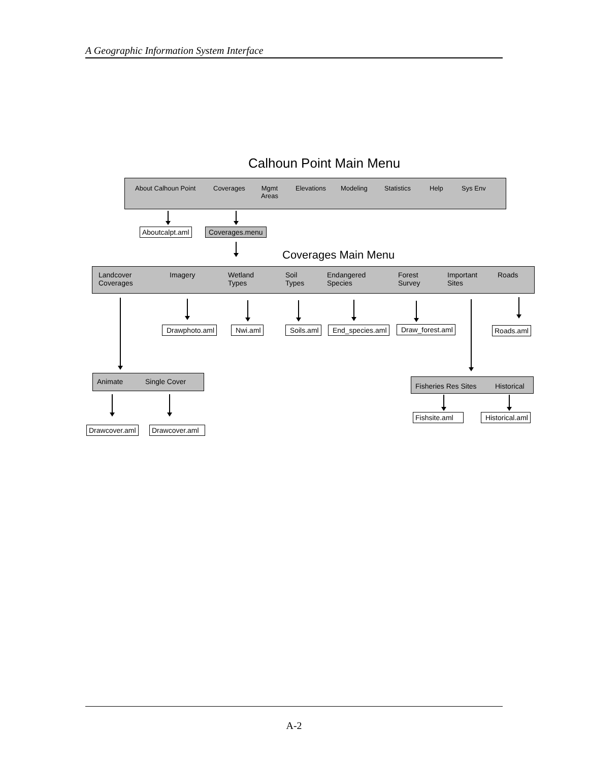A Geographic Information System Interface
Calhoun Point Main Menu
About Calhoun Point Coverages Mgmt
Areas
Elevations Modeling Statistics Help Sys Env
Aboutcalpt.aml Coverages.menu
Coverages Main Menu
Landcover
Coverages
Imagery Wetland
Types
Soil
Types
Endangered
Species
Forest
Survey
Important
Sites
Roads
Drawphoto.aml Nwi.aml Soils.aml End_species.aml Draw_forest.aml Roads.aml
Animate Single Cover
Fisheries Res Sites Historical
Fishsite.aml Historical.aml
Drawcover.aml Drawcover.aml
A-2